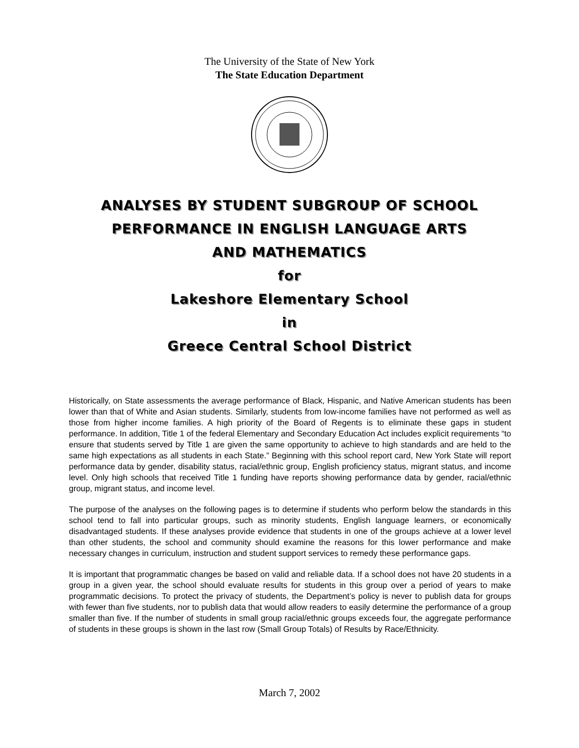The University of the State of New York
The State Education Department
ANALYSES BY STUDENT SUBGROUP OF SCHOOL
PERFORMANCE IN ENGLISH LANGUAGE ARTS
AND MATHEMATICS
for
Lakeshore Elementary School
in
Greece Central School District
Historically, on State assessments the average performance of Black, Hispanic, and Native American students has been lower than that of White and Asian students. Similarly, students from low-income families have not performed as well as those from higher income families. A high priority of the Board of Regents is to eliminate these gaps in student performance. In addition, Title 1 of the federal Elementary and Secondary Education Act includes explicit requirements “to ensure that students served by Title 1 are given the same opportunity to achieve to high standards and are held to the same high expectations as all students in each State.” Beginning with this school report card, New York State will report performance data by gender, disability status, racial/ethnic group, English proficiency status, migrant status, and income level. Only high schools that received Title 1 funding have reports showing performance data by gender, racial/ethnic group, migrant status, and income level.
The purpose of the analyses on the following pages is to determine if students who perform below the standards in this school tend to fall into particular groups, such as minority students, English language learners, or economically disadvantaged students. If these analyses provide evidence that students in one of the groups achieve at a lower level than other students, the school and community should examine the reasons for this lower performance and make necessary changes in curriculum, instruction and student support services to remedy these performance gaps.
It is important that programmatic changes be based on valid and reliable data. If a school does not have 20 students in a group in a given year, the school should evaluate results for students in this group over a period of years to make programmatic decisions. To protect the privacy of students, the Department’s policy is never to publish data for groups with fewer than five students, nor to publish data that would allow readers to easily determine the performance of a group smaller than five. If the number of students in small group racial/ethnic groups exceeds four, the aggregate performance of students in these groups is shown in the last row (Small Group Totals) of Results by Race/Ethnicity.
March 7, 2002